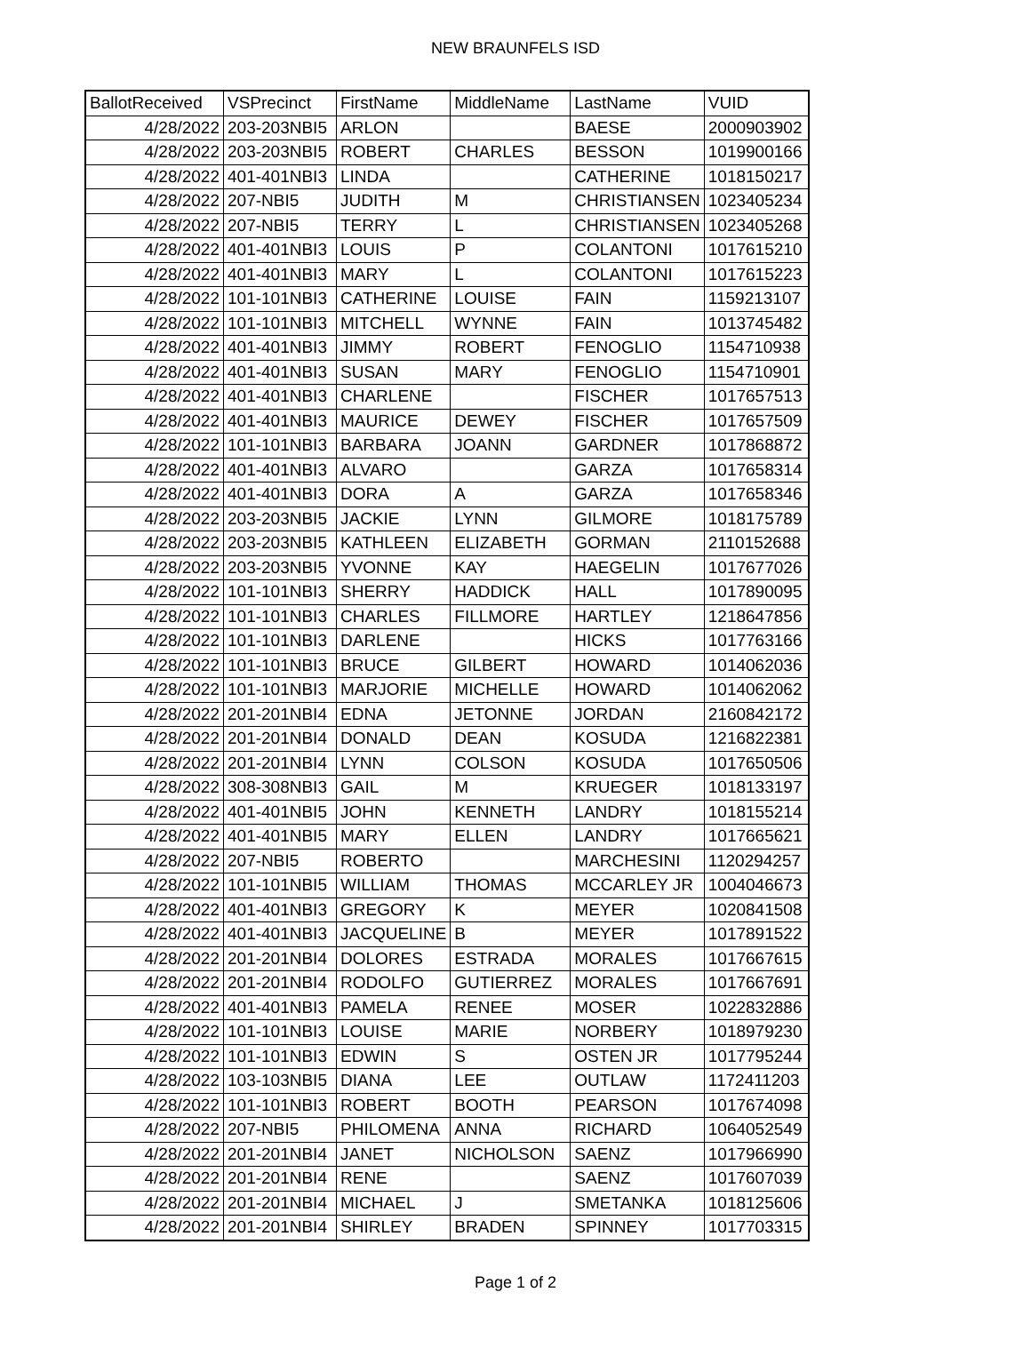NEW BRAUNFELS ISD
| BallotReceived | VSPrecinct | FirstName | MiddleName | LastName | VUID |
| --- | --- | --- | --- | --- | --- |
| 4/28/2022 | 203-203NBI5 | ARLON | | BAESE | 2000903902 |
| 4/28/2022 | 203-203NBI5 | ROBERT | CHARLES | BESSON | 1019900166 |
| 4/28/2022 | 401-401NBI3 | LINDA | | CATHERINE | 1018150217 |
| 4/28/2022 | 207-NBI5 | JUDITH | M | CHRISTIANSEN | 1023405234 |
| 4/28/2022 | 207-NBI5 | TERRY | L | CHRISTIANSEN | 1023405268 |
| 4/28/2022 | 401-401NBI3 | LOUIS | P | COLANTONI | 1017615210 |
| 4/28/2022 | 401-401NBI3 | MARY | L | COLANTONI | 1017615223 |
| 4/28/2022 | 101-101NBI3 | CATHERINE | LOUISE | FAIN | 1159213107 |
| 4/28/2022 | 101-101NBI3 | MITCHELL | WYNNE | FAIN | 1013745482 |
| 4/28/2022 | 401-401NBI3 | JIMMY | ROBERT | FENOGLIO | 1154710938 |
| 4/28/2022 | 401-401NBI3 | SUSAN | MARY | FENOGLIO | 1154710901 |
| 4/28/2022 | 401-401NBI3 | CHARLENE | | FISCHER | 1017657513 |
| 4/28/2022 | 401-401NBI3 | MAURICE | DEWEY | FISCHER | 1017657509 |
| 4/28/2022 | 101-101NBI3 | BARBARA | JOANN | GARDNER | 1017868872 |
| 4/28/2022 | 401-401NBI3 | ALVARO | | GARZA | 1017658314 |
| 4/28/2022 | 401-401NBI3 | DORA | A | GARZA | 1017658346 |
| 4/28/2022 | 203-203NBI5 | JACKIE | LYNN | GILMORE | 1018175789 |
| 4/28/2022 | 203-203NBI5 | KATHLEEN | ELIZABETH | GORMAN | 2110152688 |
| 4/28/2022 | 203-203NBI5 | YVONNE | KAY | HAEGELIN | 1017677026 |
| 4/28/2022 | 101-101NBI3 | SHERRY | HADDICK | HALL | 1017890095 |
| 4/28/2022 | 101-101NBI3 | CHARLES | FILLMORE | HARTLEY | 1218647856 |
| 4/28/2022 | 101-101NBI3 | DARLENE | | HICKS | 1017763166 |
| 4/28/2022 | 101-101NBI3 | BRUCE | GILBERT | HOWARD | 1014062036 |
| 4/28/2022 | 101-101NBI3 | MARJORIE | MICHELLE | HOWARD | 1014062062 |
| 4/28/2022 | 201-201NBI4 | EDNA | JETONNE | JORDAN | 2160842172 |
| 4/28/2022 | 201-201NBI4 | DONALD | DEAN | KOSUDA | 1216822381 |
| 4/28/2022 | 201-201NBI4 | LYNN | COLSON | KOSUDA | 1017650506 |
| 4/28/2022 | 308-308NBI3 | GAIL | M | KRUEGER | 1018133197 |
| 4/28/2022 | 401-401NBI5 | JOHN | KENNETH | LANDRY | 1018155214 |
| 4/28/2022 | 401-401NBI5 | MARY | ELLEN | LANDRY | 1017665621 |
| 4/28/2022 | 207-NBI5 | ROBERTO | | MARCHESINI | 1120294257 |
| 4/28/2022 | 101-101NBI5 | WILLIAM | THOMAS | MCCARLEY JR | 1004046673 |
| 4/28/2022 | 401-401NBI3 | GREGORY | K | MEYER | 1020841508 |
| 4/28/2022 | 401-401NBI3 | JACQUELINE | B | MEYER | 1017891522 |
| 4/28/2022 | 201-201NBI4 | DOLORES | ESTRADA | MORALES | 1017667615 |
| 4/28/2022 | 201-201NBI4 | RODOLFO | GUTIERREZ | MORALES | 1017667691 |
| 4/28/2022 | 401-401NBI3 | PAMELA | RENEE | MOSER | 1022832886 |
| 4/28/2022 | 101-101NBI3 | LOUISE | MARIE | NORBERY | 1018979230 |
| 4/28/2022 | 101-101NBI3 | EDWIN | S | OSTEN JR | 1017795244 |
| 4/28/2022 | 103-103NBI5 | DIANA | LEE | OUTLAW | 1172411203 |
| 4/28/2022 | 101-101NBI3 | ROBERT | BOOTH | PEARSON | 1017674098 |
| 4/28/2022 | 207-NBI5 | PHILOMENA | ANNA | RICHARD | 1064052549 |
| 4/28/2022 | 201-201NBI4 | JANET | NICHOLSON | SAENZ | 1017966990 |
| 4/28/2022 | 201-201NBI4 | RENE | | SAENZ | 1017607039 |
| 4/28/2022 | 201-201NBI4 | MICHAEL | J | SMETANKA | 1018125606 |
| 4/28/2022 | 201-201NBI4 | SHIRLEY | BRADEN | SPINNEY | 1017703315 |
Page 1 of 2